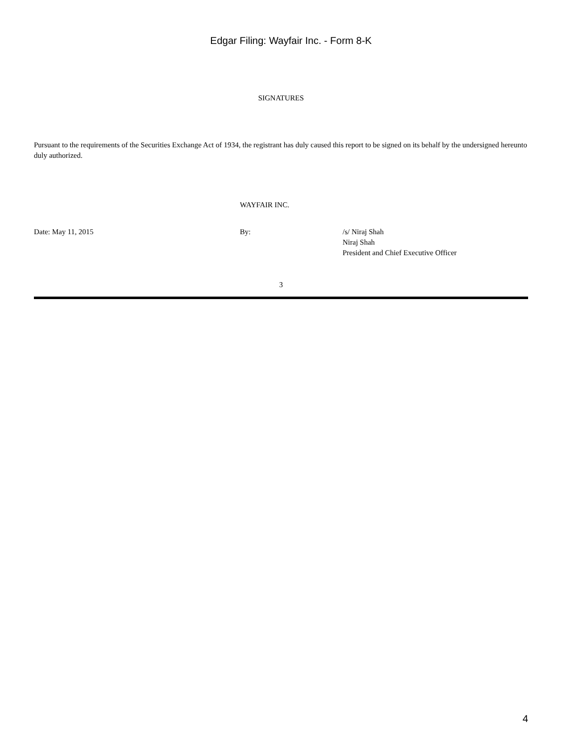Edgar Filing: Wayfair Inc. - Form 8-K
SIGNATURES
Pursuant to the requirements of the Securities Exchange Act of 1934, the registrant has duly caused this report to be signed on its behalf by the undersigned hereunto duly authorized.
WAYFAIR INC.
Date: May 11, 2015 By: /s/ Niraj Shah
Niraj Shah
President and Chief Executive Officer
3
4